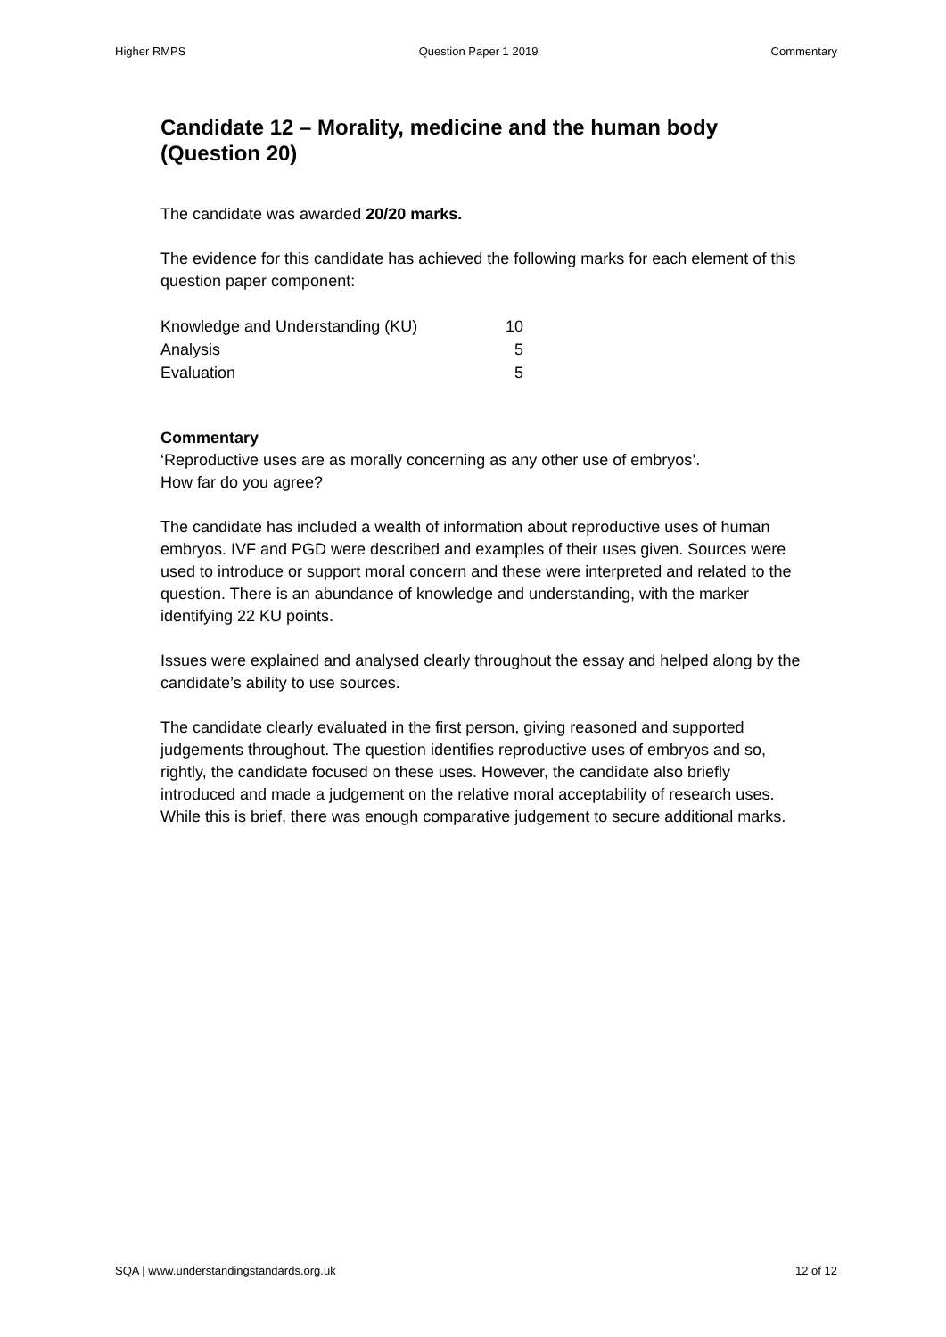Higher RMPS Question Paper 1 2019 Commentary
Candidate 12 – Morality, medicine and the human body (Question 20)
The candidate was awarded 20/20 marks.
The evidence for this candidate has achieved the following marks for each element of this question paper component:
| Knowledge and Understanding (KU) | 10 |
| Analysis | 5 |
| Evaluation | 5 |
Commentary
‘Reproductive uses are as morally concerning as any other use of embryos’.
How far do you agree?
The candidate has included a wealth of information about reproductive uses of human embryos. IVF and PGD were described and examples of their uses given. Sources were used to introduce or support moral concern and these were interpreted and related to the question. There is an abundance of knowledge and understanding, with the marker identifying 22 KU points.
Issues were explained and analysed clearly throughout the essay and helped along by the candidate’s ability to use sources.
The candidate clearly evaluated in the first person, giving reasoned and supported judgements throughout. The question identifies reproductive uses of embryos and so, rightly, the candidate focused on these uses. However, the candidate also briefly introduced and made a judgement on the relative moral acceptability of research uses. While this is brief, there was enough comparative judgement to secure additional marks.
SQA | www.understandingstandards.org.uk 12 of 12